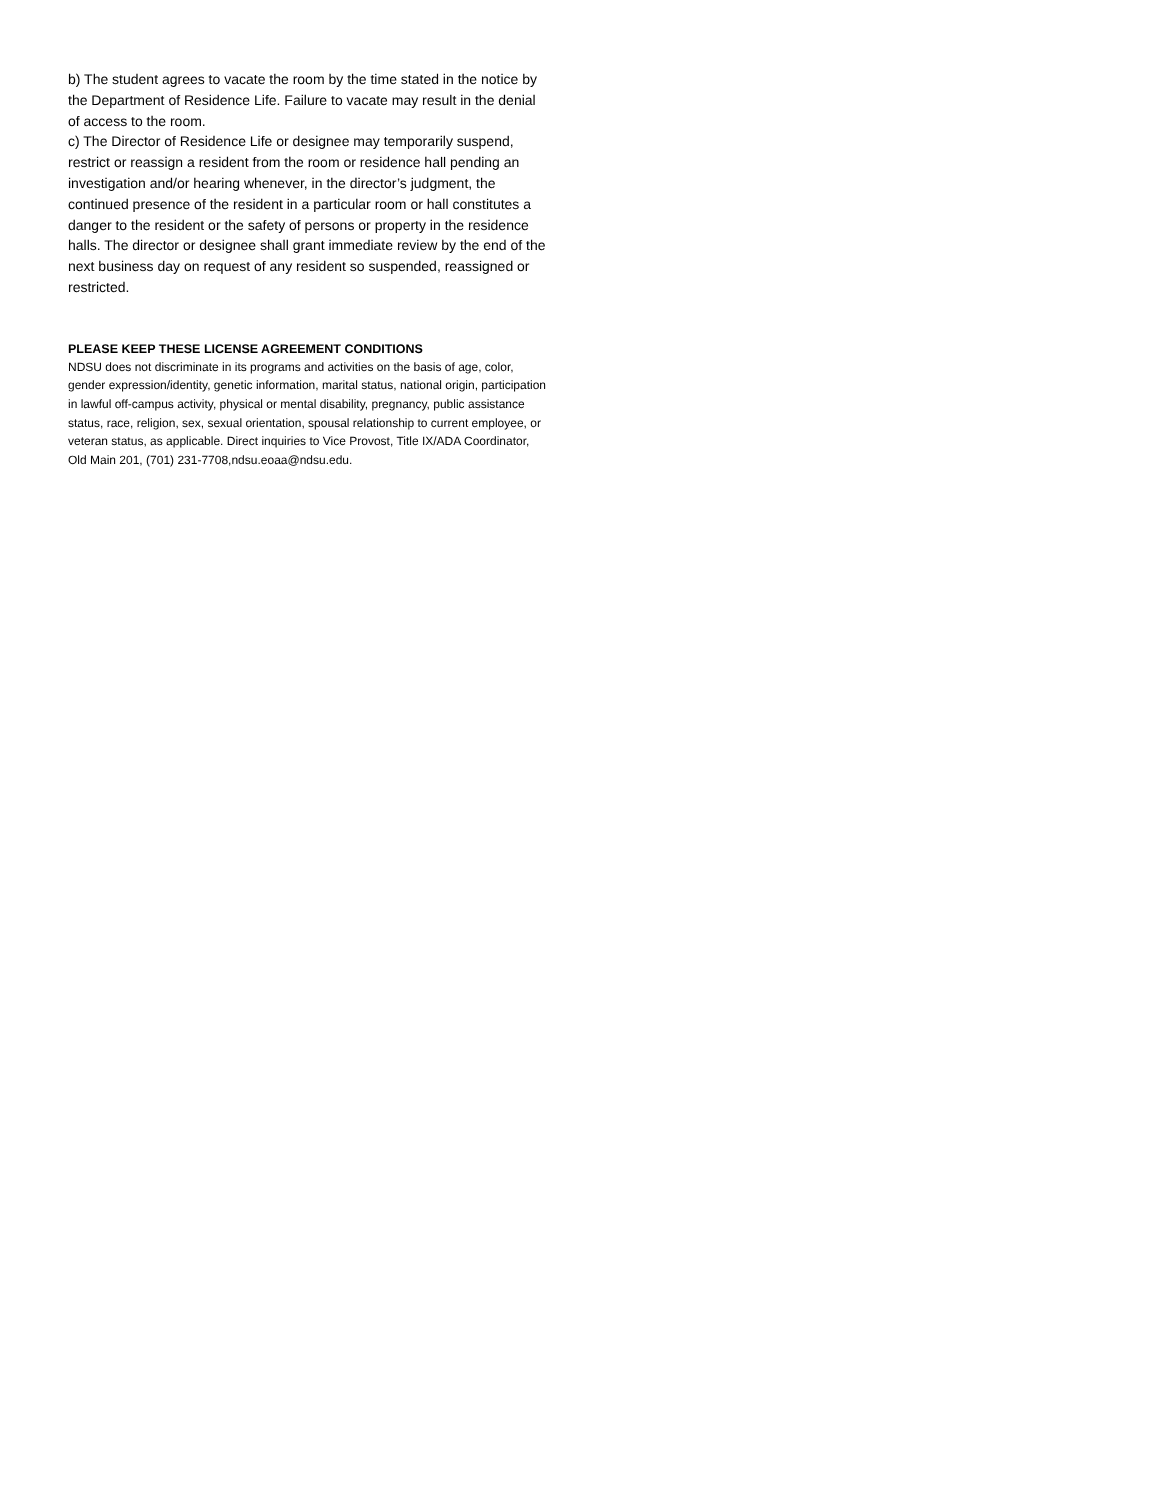b) The student agrees to vacate the room by the time stated in the notice by the Department of Residence Life. Failure to vacate may result in the denial of access to the room.
c) The Director of Residence Life or designee may temporarily suspend, restrict or reassign a resident from the room or residence hall pending an investigation and/or hearing whenever, in the director’s judgment, the continued presence of the resident in a particular room or hall constitutes a danger to the resident or the safety of persons or property in the residence halls. The director or designee shall grant immediate review by the end of the next business day on request of any resident so suspended, reassigned or restricted.
PLEASE KEEP THESE LICENSE AGREEMENT CONDITIONS
NDSU does not discriminate in its programs and activities on the basis of age, color, gender expression/identity, genetic information, marital status, national origin, participation in lawful off-campus activity, physical or mental disability, pregnancy, public assistance status, race, religion, sex, sexual orientation, spousal relationship to current employee, or veteran status, as applicable. Direct inquiries to Vice Provost, Title IX/ADA Coordinator, Old Main 201, (701) 231-7708,ndsu.eoaa@ndsu.edu.